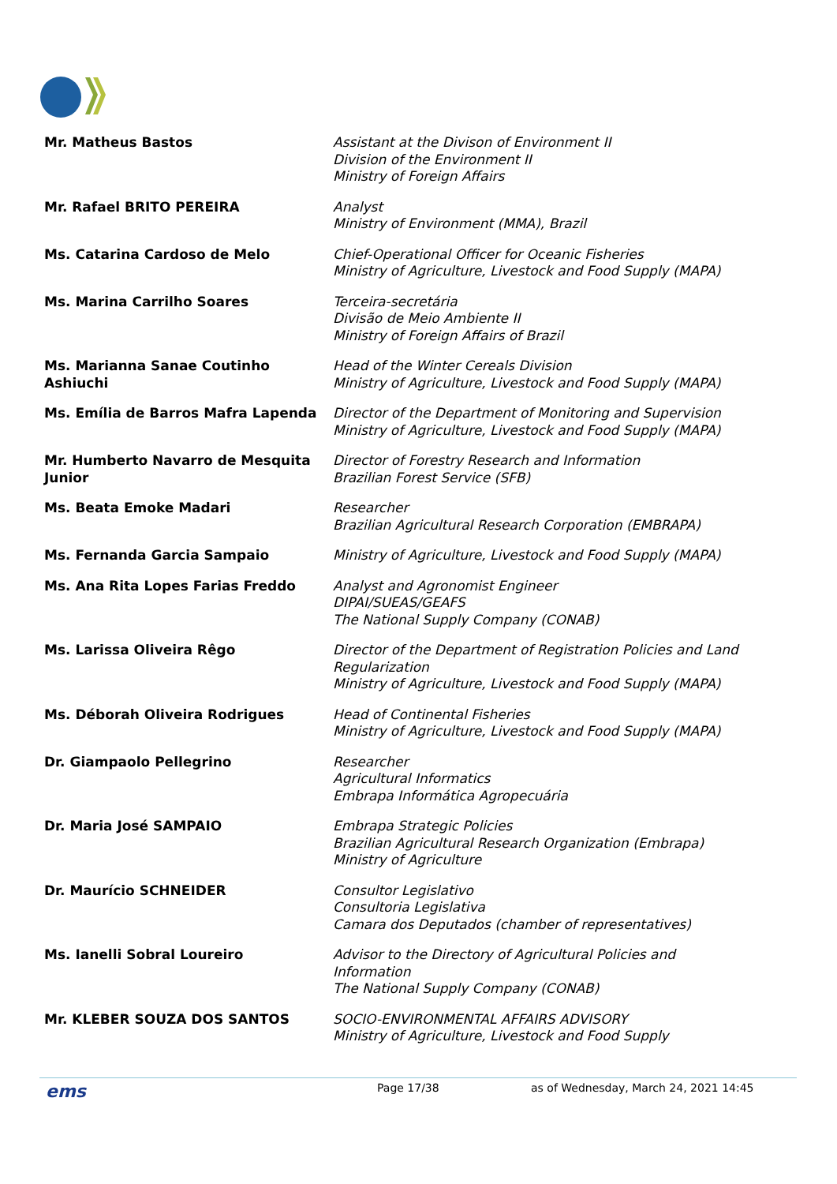| Mr. Matheus Bastos | Assistant at the Divison of Environment II Division of the Environment II Ministry of Foreign Affairs |
| Mr. Rafael BRITO PEREIRA | Analyst Ministry of Environment (MMA), Brazil |
| Ms. Catarina Cardoso de Melo | Chief-Operational Officer for Oceanic Fisheries Ministry of Agriculture, Livestock and Food Supply (MAPA) |
| Ms. Marina Carrilho Soares | Terceira-secretária Divisão de Meio Ambiente II Ministry of Foreign Affairs of Brazil |
| Ms. Marianna Sanae Coutinho Ashiuchi | Head of the Winter Cereals Division Ministry of Agriculture, Livestock and Food Supply (MAPA) |
| Ms. Emília de Barros Mafra Lapenda | Director of the Department of Monitoring and Supervision Ministry of Agriculture, Livestock and Food Supply (MAPA) |
| Mr. Humberto Navarro de Mesquita Junior | Director of Forestry Research and Information Brazilian Forest Service (SFB) |
| Ms. Beata Emoke Madari | Researcher Brazilian Agricultural Research Corporation (EMBRAPA) |
| Ms. Fernanda Garcia Sampaio | Ministry of Agriculture, Livestock and Food Supply (MAPA) |
| Ms. Ana Rita Lopes Farias Freddo | Analyst and Agronomist Engineer DIPAI/SUEAS/GEAFS The National Supply Company (CONAB) |
| Ms. Larissa Oliveira Rêgo | Director of the Department of Registration Policies and Land Regularization Ministry of Agriculture, Livestock and Food Supply (MAPA) |
| Ms. Déborah Oliveira Rodrigues | Head of Continental Fisheries Ministry of Agriculture, Livestock and Food Supply (MAPA) |
| Dr. Giampaolo Pellegrino | Researcher Agricultural Informatics Embrapa Informática Agropecuária |
| Dr. Maria José SAMPAIO | Embrapa Strategic Policies Brazilian Agricultural Research Organization (Embrapa) Ministry of Agriculture |
| Dr. Maurício SCHNEIDER | Consultor Legislativo Consultoria Legislativa Camara dos Deputados (chamber of representatives) |
| Ms. Ianelli Sobral Loureiro | Advisor to the Directory of Agricultural Policies and Information The National Supply Company (CONAB) |
| Mr. KLEBER SOUZA DOS SANTOS | SOCIO-ENVIRONMENTAL AFFAIRS ADVISORY Ministry of Agriculture, Livestock and Food Supply |
ems
Page 17/38 as of Wednesday, March 24, 2021 14:45